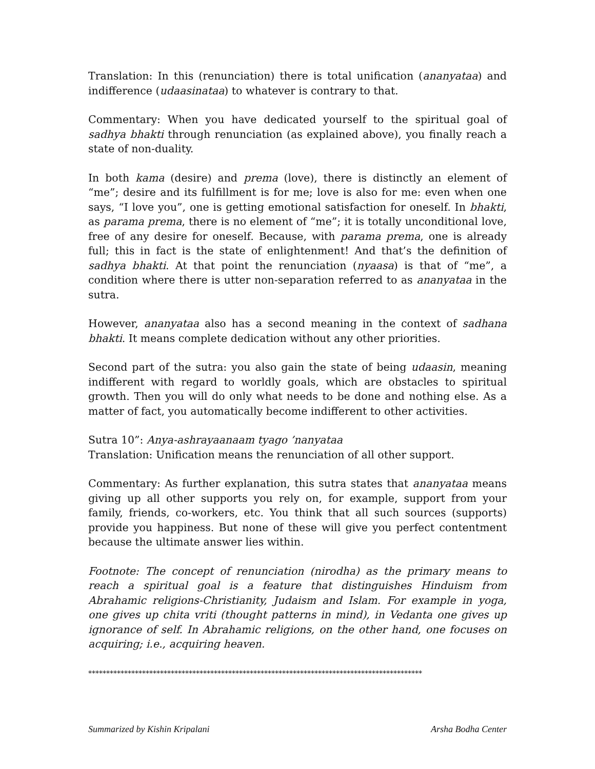Translation: In this (renunciation) there is total unification (ananyataa) and indifference (udaasinataa) to whatever is contrary to that.
Commentary: When you have dedicated yourself to the spiritual goal of sadhya bhakti through renunciation (as explained above), you finally reach a state of non-duality.
In both kama (desire) and prema (love), there is distinctly an element of “me”; desire and its fulfillment is for me; love is also for me: even when one says, “I love you”, one is getting emotional satisfaction for oneself. In bhakti, as parama prema, there is no element of “me”; it is totally unconditional love, free of any desire for oneself. Because, with parama prema, one is already full; this in fact is the state of enlightenment! And that’s the definition of sadhya bhakti. At that point the renunciation (nyaasa) is that of “me”, a condition where there is utter non-separation referred to as ananyataa in the sutra.
However, ananyataa also has a second meaning in the context of sadhana bhakti. It means complete dedication without any other priorities.
Second part of the sutra: you also gain the state of being udaasin, meaning indifferent with regard to worldly goals, which are obstacles to spiritual growth. Then you will do only what needs to be done and nothing else. As a matter of fact, you automatically become indifferent to other activities.
Sutra 10”: Anya-ashrayaanaam tyago ’nanyataa
Translation: Unification means the renunciation of all other support.
Commentary: As further explanation, this sutra states that ananyataa means giving up all other supports you rely on, for example, support from your family, friends, co-workers, etc. You think that all such sources (supports) provide you happiness. But none of these will give you perfect contentment because the ultimate answer lies within.
Footnote: The concept of renunciation (nirodha) as the primary means to reach a spiritual goal is a feature that distinguishes Hinduism from Abrahamic religions-Christianity, Judaism and Islam. For example in yoga, one gives up chita vriti (thought patterns in mind), in Vedanta one gives up ignorance of self. In Abrahamic religions, on the other hand, one focuses on acquiring; i.e., acquiring heaven.
*********************************************************************************************
Summarized by Kishin Kripalani Arsha Bodha Center